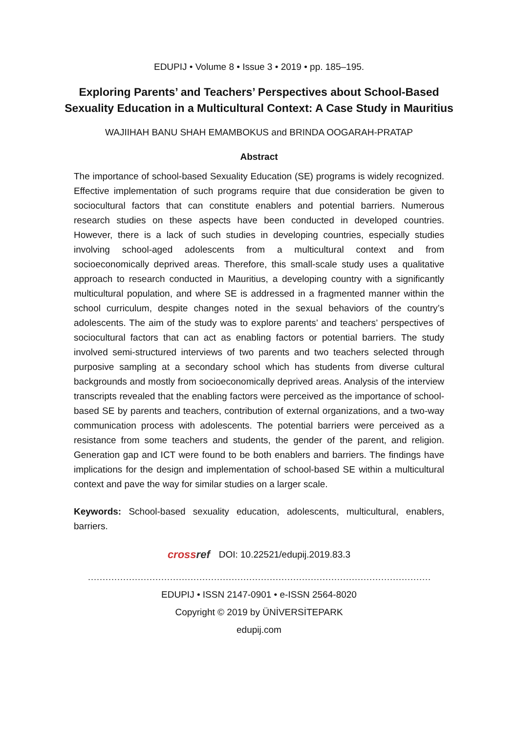EDUPIJ • Volume 8 • Issue 3 • 2019 • pp. 185–195.
Exploring Parents’ and Teachers’ Perspectives about School-Based
Sexuality Education in a Multicultural Context: A Case Study in Mauritius
WAJIIHAH BANU SHAH EMAMBOKUS and BRINDA OOGARAH-PRATAP
Abstract
The importance of school-based Sexuality Education (SE) programs is widely recognized. Effective implementation of such programs require that due consideration be given to sociocultural factors that can constitute enablers and potential barriers. Numerous research studies on these aspects have been conducted in developed countries. However, there is a lack of such studies in developing countries, especially studies involving school-aged adolescents from a multicultural context and from socioeconomically deprived areas. Therefore, this small-scale study uses a qualitative approach to research conducted in Mauritius, a developing country with a significantly multicultural population, and where SE is addressed in a fragmented manner within the school curriculum, despite changes noted in the sexual behaviors of the country’s adolescents. The aim of the study was to explore parents’ and teachers’ perspectives of sociocultural factors that can act as enabling factors or potential barriers. The study involved semi-structured interviews of two parents and two teachers selected through purposive sampling at a secondary school which has students from diverse cultural backgrounds and mostly from socioeconomically deprived areas. Analysis of the interview transcripts revealed that the enabling factors were perceived as the importance of school-based SE by parents and teachers, contribution of external organizations, and a two-way communication process with adolescents. The potential barriers were perceived as a resistance from some teachers and students, the gender of the parent, and religion. Generation gap and ICT were found to be both enablers and barriers. The findings have implications for the design and implementation of school-based SE within a multicultural context and pave the way for similar studies on a larger scale.
Keywords: School-based sexuality education, adolescents, multicultural, enablers, barriers.
crossref DOI: 10.22521/edupij.2019.83.3
………………………………………………………………………………………………………
EDUPIJ • ISSN 2147-0901 • e-ISSN 2564-8020
Copyright © 2019 by ÜNİVERSİTEPARK
edupij.com